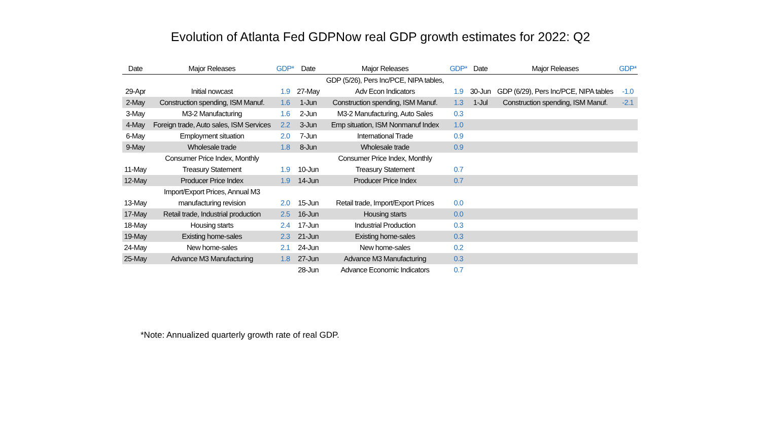Evolution of Atlanta Fed GDPNow real GDP growth estimates for 2022: Q2
| Date | Major Releases | GDP* | Date | Major Releases | GDP* | Date | Major Releases | GDP* |
| --- | --- | --- | --- | --- | --- | --- | --- | --- |
| | | | | GDP (5/26), Pers Inc/PCE, NIPA tables, | | | | |
| 29-Apr | Initial nowcast | 1.9 | 27-May | Adv Econ Indicators | 1.9 | 30-Jun | GDP (6/29), Pers Inc/PCE, NIPA tables | -1.0 |
| 2-May | Construction spending, ISM Manuf. | 1.6 | 1-Jun | Construction spending, ISM Manuf. | 1.3 | 1-Jul | Construction spending, ISM Manuf. | -2.1 |
| 3-May | M3-2 Manufacturing | 1.6 | 2-Jun | M3-2 Manufacturing, Auto Sales | 0.3 | | | |
| 4-May | Foreign trade, Auto sales, ISM Services | 2.2 | 3-Jun | Emp situation, ISM Nonmanuf Index | 1.0 | | | |
| 6-May | Employment situation | 2.0 | 7-Jun | International Trade | 0.9 | | | |
| 9-May | Wholesale trade | 1.8 | 8-Jun | Wholesale trade | 0.9 | | | |
| | Consumer Price Index, Monthly | | | Consumer Price Index, Monthly | | | | |
| 11-May | Treasury Statement | 1.9 | 10-Jun | Treasury Statement | 0.7 | | | |
| 12-May | Producer Price Index | 1.9 | 14-Jun | Producer Price Index | 0.7 | | | |
| | Import/Export Prices, Annual M3 | | | | | | | |
| 13-May | manufacturing revision | 2.0 | 15-Jun | Retail trade, Import/Export Prices | 0.0 | | | |
| 17-May | Retail trade, Industrial production | 2.5 | 16-Jun | Housing starts | 0.0 | | | |
| 18-May | Housing starts | 2.4 | 17-Jun | Industrial Production | 0.3 | | | |
| 19-May | Existing home-sales | 2.3 | 21-Jun | Existing home-sales | 0.3 | | | |
| 24-May | New home-sales | 2.1 | 24-Jun | New home-sales | 0.2 | | | |
| 25-May | Advance M3 Manufacturing | 1.8 | 27-Jun | Advance M3 Manufacturing | 0.3 | | | |
| | | | 28-Jun | Advance Economic Indicators | 0.7 | | | |
*Note: Annualized quarterly growth rate of real GDP.